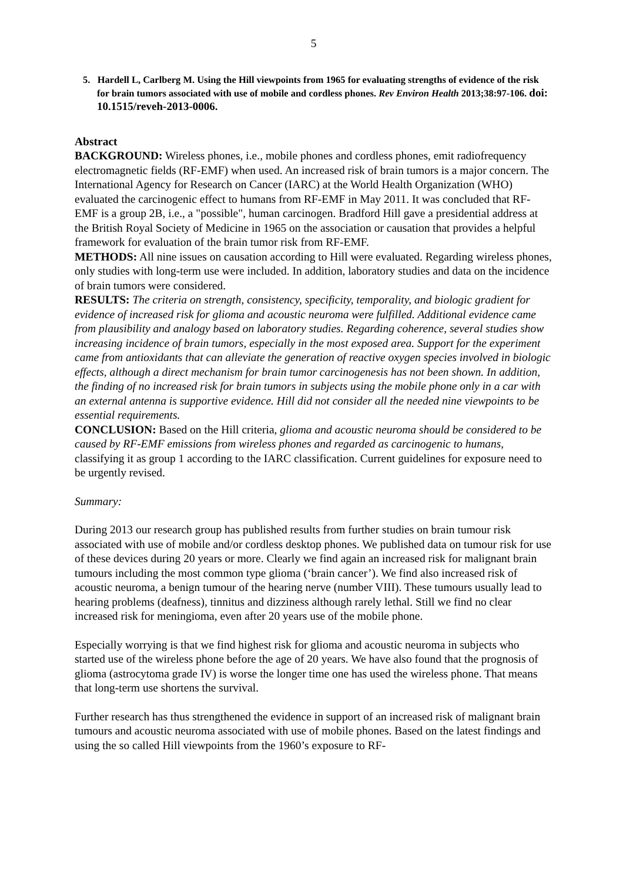5
5. Hardell L, Carlberg M. Using the Hill viewpoints from 1965 for evaluating strengths of evidence of the risk for brain tumors associated with use of mobile and cordless phones. Rev Environ Health 2013;38:97-106. doi: 10.1515/reveh-2013-0006.
Abstract
BACKGROUND: Wireless phones, i.e., mobile phones and cordless phones, emit radiofrequency electromagnetic fields (RF-EMF) when used. An increased risk of brain tumors is a major concern. The International Agency for Research on Cancer (IARC) at the World Health Organization (WHO) evaluated the carcinogenic effect to humans from RF-EMF in May 2011. It was concluded that RF-EMF is a group 2B, i.e., a "possible", human carcinogen. Bradford Hill gave a presidential address at the British Royal Society of Medicine in 1965 on the association or causation that provides a helpful framework for evaluation of the brain tumor risk from RF-EMF.
METHODS: All nine issues on causation according to Hill were evaluated. Regarding wireless phones, only studies with long-term use were included. In addition, laboratory studies and data on the incidence of brain tumors were considered.
RESULTS: The criteria on strength, consistency, specificity, temporality, and biologic gradient for evidence of increased risk for glioma and acoustic neuroma were fulfilled. Additional evidence came from plausibility and analogy based on laboratory studies. Regarding coherence, several studies show increasing incidence of brain tumors, especially in the most exposed area. Support for the experiment came from antioxidants that can alleviate the generation of reactive oxygen species involved in biologic effects, although a direct mechanism for brain tumor carcinogenesis has not been shown. In addition, the finding of no increased risk for brain tumors in subjects using the mobile phone only in a car with an external antenna is supportive evidence. Hill did not consider all the needed nine viewpoints to be essential requirements.
CONCLUSION: Based on the Hill criteria, glioma and acoustic neuroma should be considered to be caused by RF-EMF emissions from wireless phones and regarded as carcinogenic to humans, classifying it as group 1 according to the IARC classification. Current guidelines for exposure need to be urgently revised.
Summary:
During 2013 our research group has published results from further studies on brain tumour risk associated with use of mobile and/or cordless desktop phones. We published data on tumour risk for use of these devices during 20 years or more. Clearly we find again an increased risk for malignant brain tumours including the most common type glioma (‘brain cancer’). We find also increased risk of acoustic neuroma, a benign tumour of the hearing nerve (number VIII). These tumours usually lead to hearing problems (deafness), tinnitus and dizziness although rarely lethal. Still we find no clear increased risk for meningioma, even after 20 years use of the mobile phone.
Especially worrying is that we find highest risk for glioma and acoustic neuroma in subjects who started use of the wireless phone before the age of 20 years. We have also found that the prognosis of glioma (astrocytoma grade IV) is worse the longer time one has used the wireless phone. That means that long-term use shortens the survival.
Further research has thus strengthened the evidence in support of an increased risk of malignant brain tumours and acoustic neuroma associated with use of mobile phones. Based on the latest findings and using the so called Hill viewpoints from the 1960’s exposure to RF-